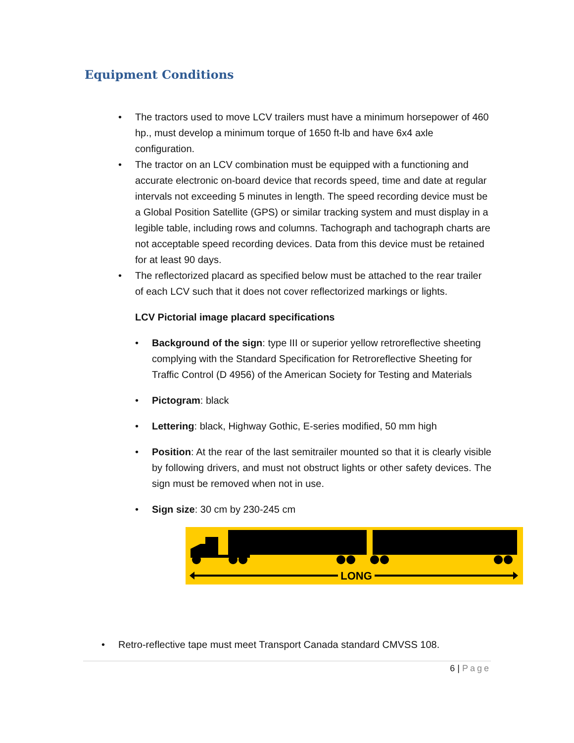Equipment Conditions
• The tractors used to move LCV trailers must have a minimum horsepower of 460 hp., must develop a minimum torque of 1650 ft-lb and have 6x4 axle configuration.
• The tractor on an LCV combination must be equipped with a functioning and accurate electronic on-board device that records speed, time and date at regular intervals not exceeding 5 minutes in length. The speed recording device must be a Global Position Satellite (GPS) or similar tracking system and must display in a legible table, including rows and columns. Tachograph and tachograph charts are not acceptable speed recording devices. Data from this device must be retained for at least 90 days.
• The reflectorized placard as specified below must be attached to the rear trailer of each LCV such that it does not cover reflectorized markings or lights.
LCV Pictorial image placard specifications
• Background of the sign: type III or superior yellow retroreflective sheeting complying with the Standard Specification for Retroreflective Sheeting for Traffic Control (D 4956) of the American Society for Testing and Materials
• Pictogram: black
• Lettering: black, Highway Gothic, E-series modified, 50 mm high
• Position: At the rear of the last semitrailer mounted so that it is clearly visible by following drivers, and must not obstruct lights or other safety devices. The sign must be removed when not in use.
• Sign size: 30 cm by 230-245 cm
LONG
• Retro-reflective tape must meet Transport Canada standard CMVSS 108.
6 | Page